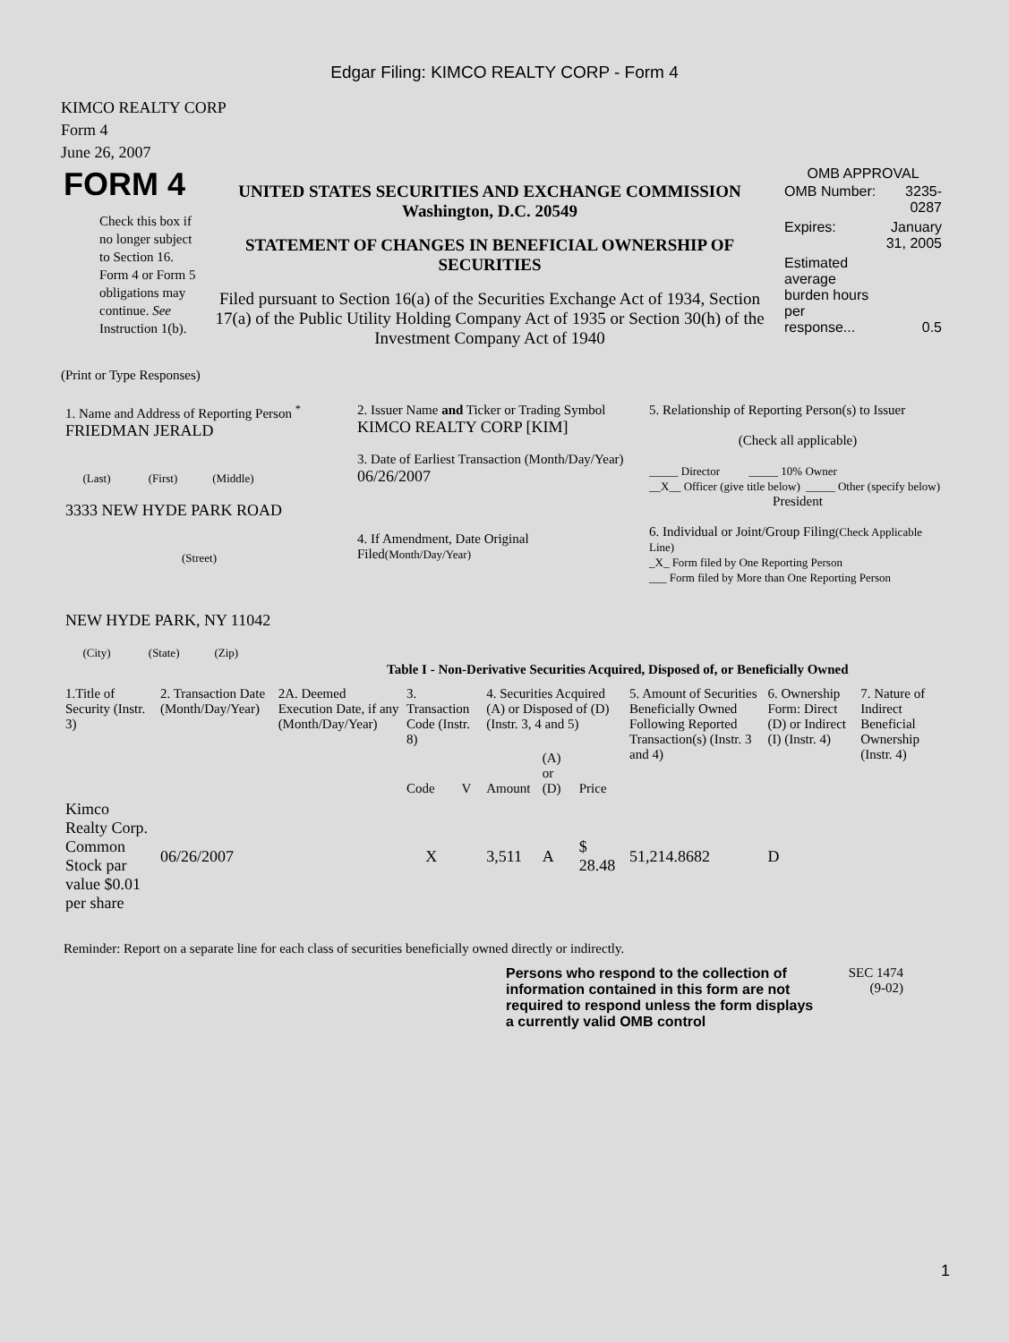Edgar Filing: KIMCO REALTY CORP - Form 4
KIMCO REALTY CORP
Form 4
June 26, 2007
| FORM 4 Check this box if no longer subject to Section 16. Form 4 or Form 5 obligations may continue. See Instruction 1(b). | UNITED STATES SECURITIES AND EXCHANGE COMMISSION Washington, D.C. 20549 STATEMENT OF CHANGES IN BENEFICIAL OWNERSHIP OF SECURITIES Filed pursuant to Section 16(a) of the Securities Exchange Act of 1934, Section 17(a) of the Public Utility Holding Company Act of 1935 or Section 30(h) of the Investment Company Act of 1940 | OMB APPROVAL / OMB Number: / 3235-0287 / / Expires: / January 31, 2005 / / Estimated average burden hours per response... / 0.5 / |
(Print or Type Responses)
| 1. Name and Address of Reporting Person <sup>*</sup> FRIEDMAN JERALD (Last) (First) (Middle) 3333 NEW HYDE PARK ROAD (Street) NEW HYDE PARK, NY 11042 (City) (State) (Zip) | 2. Issuer Name and Ticker or Trading Symbol KIMCO REALTY CORP [KIM] 3. Date of Earliest Transaction (Month/Day/Year) 06/26/2007 4. If Amendment, Date Original Filed (Month/Day/Year) | 5. Relationship of Reporting Person(s) to Issuer (Check all applicable) _____ Director _____ 10% Owner __X__ Officer (give title below) _____ Other (specify below) President 6. Individual or Joint/Group Filing (Check Applicable Line) _X_ Form filed by One Reporting Person ___ Form filed by More than One Reporting Person |
Table I - Non-Derivative Securities Acquired, Disposed of, or Beneficially Owned
| 1.Title of Security (Instr. 3) | 2. Transaction Date (Month/Day/Year) | 2A. Deemed Execution Date, if any (Month/Day/Year) | 3. Transaction Code (Instr. 8) | | 4. Securities Acquired (A) or Disposed of (D) (Instr. 3, 4 and 5) | | | 5. Amount of Securities Beneficially Owned Following Reported Transaction(s) (Instr. 3 and 4) | 6. Ownership Form: Direct (D) or Indirect (I) (Instr. 4) | 7. Nature of Indirect Beneficial Ownership (Instr. 4) |
| --- | --- | --- | --- | --- | --- | --- | --- | --- | --- | --- |
| | | | Code | V | Amount | (A) or (D) | Price | | | |
| Kimco Realty Corp. Common Stock par value $0.01 per share | 06/26/2007 | | X | | 3,511 | A | $ 28.48 | 51,214.8682 | D | |
Reminder: Report on a separate line for each class of securities beneficially owned directly or indirectly.
| Persons who respond to the collection of information contained in this form are not required to respond unless the form displays a currently valid OMB control | SEC 1474 (9-02) |
1